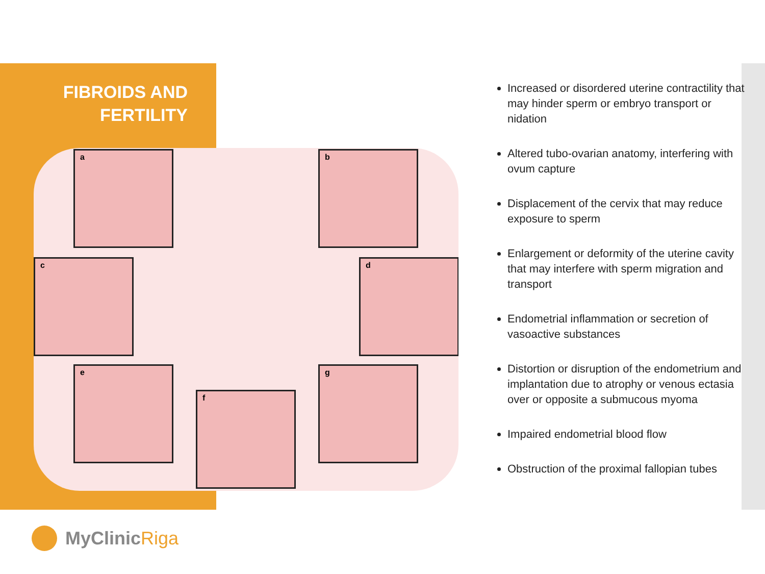FIBROIDS AND
FERTILITY
a b
c d
e
f
g
Increased or disordered uterine contractility that may hinder sperm or embryo transport or nidation
Altered tubo-ovarian anatomy, interfering with ovum capture
Displacement of the cervix that may reduce exposure to sperm
Enlargement or deformity of the uterine cavity that may interfere with sperm migration and transport
Endometrial inflammation or secretion of vasoactive substances
Distortion or disruption of the endometrium and implantation due to atrophy or venous ectasia over or opposite a submucous myoma
Impaired endometrial blood flow
Obstruction of the proximal fallopian tubes
MyClinic Riga